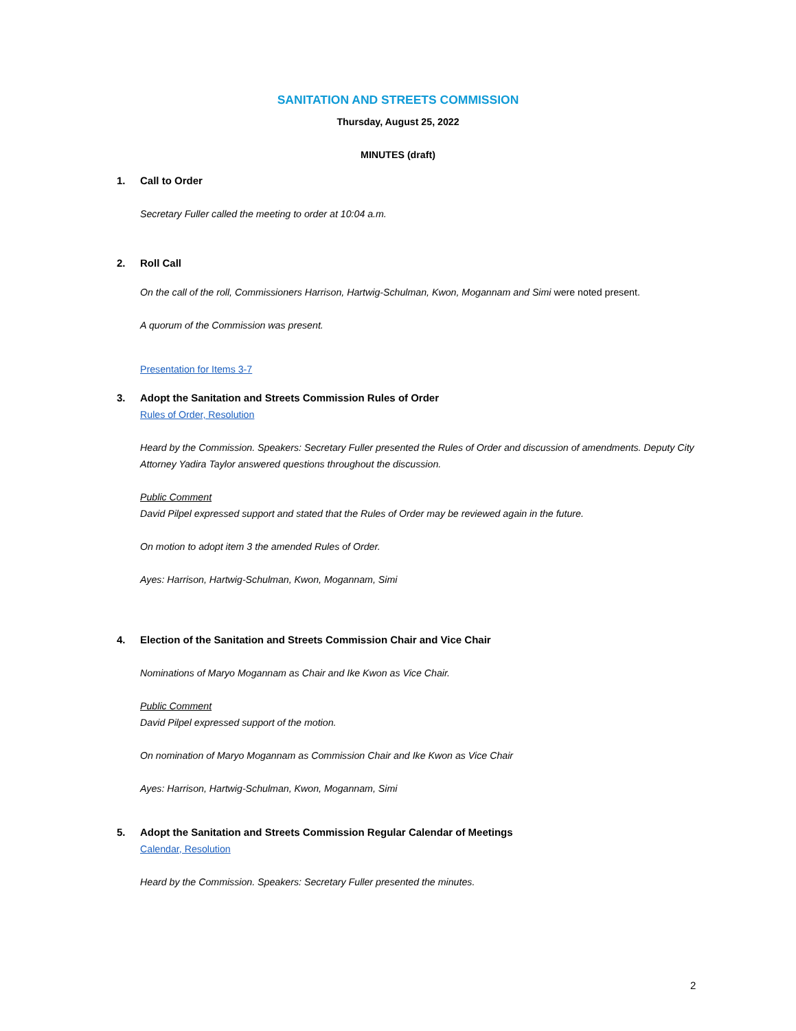SANITATION AND STREETS COMMISSION
Thursday, August 25, 2022
MINUTES (draft)
1. Call to Order
Secretary Fuller called the meeting to order at 10:04 a.m.
2. Roll Call
On the call of the roll, Commissioners Harrison, Hartwig-Schulman, Kwon, Mogannam and Simi were noted present.
A quorum of the Commission was present.
Presentation for Items 3-7
3. Adopt the Sanitation and Streets Commission Rules of Order
Rules of Order, Resolution
Heard by the Commission. Speakers: Secretary Fuller presented the Rules of Order and discussion of amendments. Deputy City Attorney Yadira Taylor answered questions throughout the discussion.
Public Comment
David Pilpel expressed support and stated that the Rules of Order may be reviewed again in the future.
On motion to adopt item 3 the amended Rules of Order.
Ayes: Harrison, Hartwig-Schulman, Kwon, Mogannam, Simi
4. Election of the Sanitation and Streets Commission Chair and Vice Chair
Nominations of Maryo Mogannam as Chair and Ike Kwon as Vice Chair.
Public Comment
David Pilpel expressed support of the motion.
On nomination of Maryo Mogannam as Commission Chair and Ike Kwon as Vice Chair
Ayes: Harrison, Hartwig-Schulman, Kwon, Mogannam, Simi
5. Adopt the Sanitation and Streets Commission Regular Calendar of Meetings
Calendar, Resolution
Heard by the Commission. Speakers: Secretary Fuller presented the minutes.
2